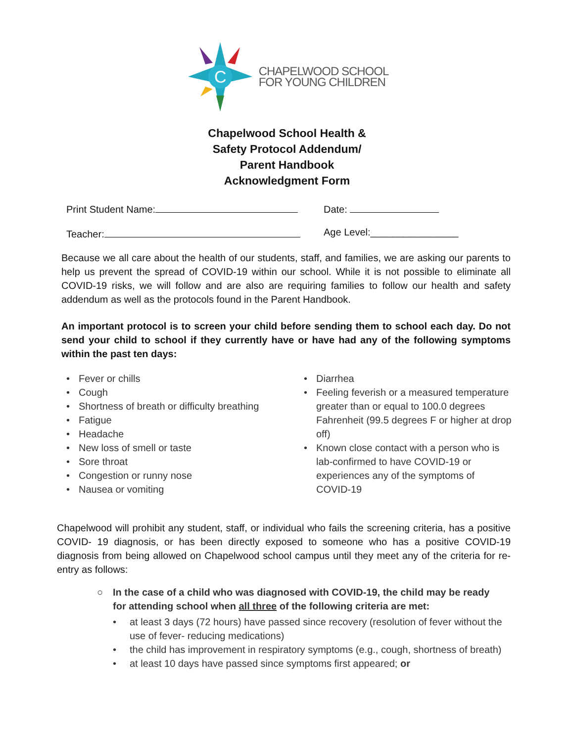C
CHAPELWOOD SCHOOL
FOR YOUNG CHILDREN
Chapelwood School Health &
Safety Protocol Addendum/
Parent Handbook
Acknowledgment Form
Print Student Name: Date:
Teacher: Age Level:________________
Because we all care about the health of our students, staff, and families, we are asking our parents to help us prevent the spread of COVID-19 within our school. While it is not possible to eliminate all COVID-19 risks, we will follow and are also are requiring families to follow our health and safety addendum as well as the protocols found in the Parent Handbook.
An important protocol is to screen your child before sending them to school each day. Do not send your child to school if they currently have or have had any of the following symptoms within the past ten days:
• Fever or chills
• Cough
• Shortness of breath or difficulty breathing
• Fatigue
• Headache
• New loss of smell or taste
• Sore throat
• Congestion or runny nose
• Nausea or vomiting
• Diarrhea
• Feeling feverish or a measured temperature greater than or equal to 100.0 degrees Fahrenheit (99.5 degrees F or higher at drop off)
• Known close contact with a person who is lab-confirmed to have COVID-19 or experiences any of the symptoms of COVID-19
Chapelwood will prohibit any student, staff, or individual who fails the screening criteria, has a positive COVID- 19 diagnosis, or has been directly exposed to someone who has a positive COVID-19 diagnosis from being allowed on Chapelwood school campus until they meet any of the criteria for re-entry as follows:
○ In the case of a child who was diagnosed with COVID-19, the child may be ready for attending school when all three of the following criteria are met:
• at least 3 days (72 hours) have passed since recovery (resolution of fever without the use of fever- reducing medications)
• the child has improvement in respiratory symptoms (e.g., cough, shortness of breath)
• at least 10 days have passed since symptoms first appeared; or